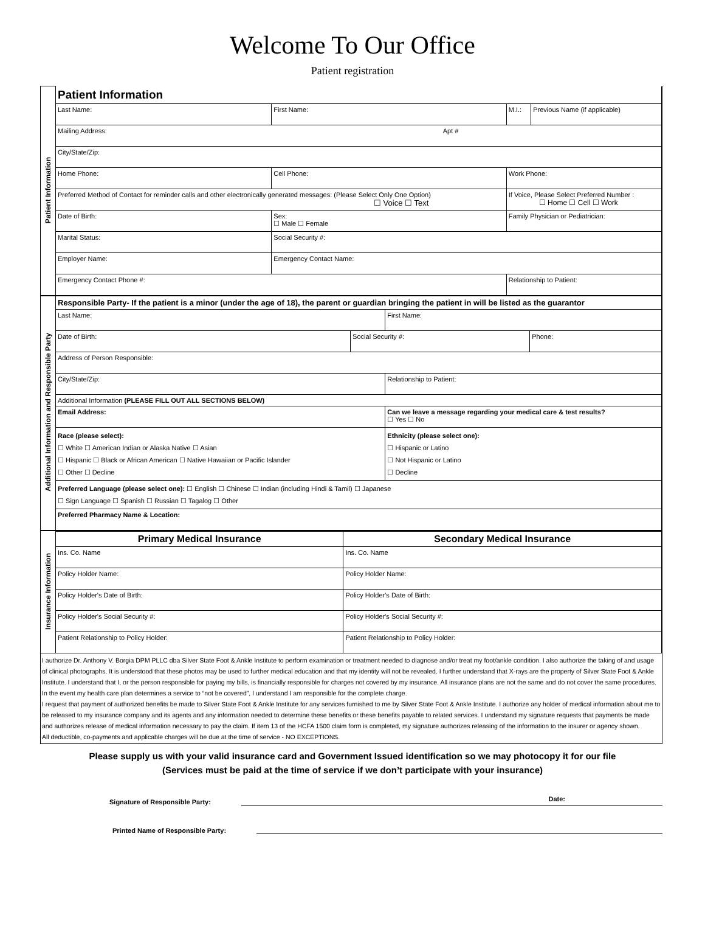Welcome To Our Office
Patient registration
| Patient Information | Patient Information | | | | |
| | Last Name: | | First Name: | M.I.: | Previous Name (if applicable) |
| | Mailing Address: Apt # | | | | |
| | City/State/Zip: | | | | |
| | Home Phone: | Cell Phone: | | Work Phone: | |
| | Preferred Method of Contact for reminder calls and other electronically generated messages: (Please Select Only One Option) ☐ Voice ☐ Text | | | If Voice, Please Select Preferred Number : ☐ Home ☐ Cell ☐ Work | |
| | Date of Birth: | | Sex: ☐ Male ☐ Female | Family Physician or Pediatrician: | |
| | Marital Status: | | Social Security #: | | |
| | Employer Name: | | Emergency Contact Name: | | |
| | Emergency Contact Phone #: | | | Relationship to Patient: | |
| Additional Information and Responsible Party | Responsible Party- If the patient is a minor (under the age of 18), the parent or guardian bringing the patient in will be listed as the guarantor | | | |
| | Last Name: | | First Name: | |
| | Date of Birth: | Social Security #: | | Phone: |
| | Address of Person Responsible: | | | |
| | City/State/Zip: | | Relationship to Patient: | |
| | Additional Information (PLEASE FILL OUT ALL SECTIONS BELOW) | | | |
| | Email Address: | | Can we leave a message regarding your medical care & test results? ☐ Yes ☐ No | |
| | Race (please select): ☐ White ☐ American Indian or Alaska Native ☐ Asian ☐ Hispanic ☐ Black or African American ☐ Native Hawaiian or Pacific Islander ☐ Other ☐ Decline | | Ethnicity (please select one): ☐ Hispanic or Latino ☐ Not Hispanic or Latino ☐ Decline | |
| | Preferred Language (please select one): ☐ English ☐ Chinese ☐ Indian (including Hindi & Tamil) ☐ Japanese ☐ Sign Language ☐ Spanish ☐ Russian ☐ Tagalog ☐ Other | | | |
| | Preferred Pharmacy Name & Location: | | | |
| Insurance Information | Primary Medical Insurance | Secondary Medical Insurance |
| | Ins. Co. Name | Ins. Co. Name |
| | Policy Holder Name: | Policy Holder Name: |
| | Policy Holder's Date of Birth: | Policy Holder's Date of Birth: |
| | Policy Holder's Social Security #: | Policy Holder's Social Security #: |
| | Patient Relationship to Policy Holder: | Patient Relationship to Policy Holder: |
I authorize Dr. Anthony V. Borgia DPM PLLC dba Silver State Foot & Ankle Institute to perform examination or treatment needed to diagnose and/or treat my foot/ankle condition. I also authorize the taking of and usage of clinical photographs. It is understood that these photos may be used to further medical education and that my identity will not be revealed. I further understand that X-rays are the property of Silver State Foot & Ankle Institute. I understand that I, or the person responsible for paying my bills, is financially responsible for charges not covered by my insurance. All insurance plans are not the same and do not cover the same procedures. In the event my health care plan determines a service to “not be covered”, I understand I am responsible for the complete charge.
I request that payment of authorized benefits be made to Silver State Foot & Ankle Institute for any services furnished to me by Silver State Foot & Ankle Institute. I authorize any holder of medical information about me to be released to my insurance company and its agents and any information needed to determine these benefits or these benefits payable to related services. I understand my signature requests that payments be made and authorizes release of medical information necessary to pay the claim. If item 13 of the HCFA 1500 claim form is completed, my signature authorizes releasing of the information to the insurer or agency shown.
All deductible, co-payments and applicable charges will be due at the time of service - NO EXCEPTIONS.
Please supply us with your valid insurance card and Government Issued identification so we may photocopy it for our file
(Services must be paid at the time of service if we don’t participate with your insurance)
Signature of Responsible Party:
Date:
Printed Name of Responsible Party: